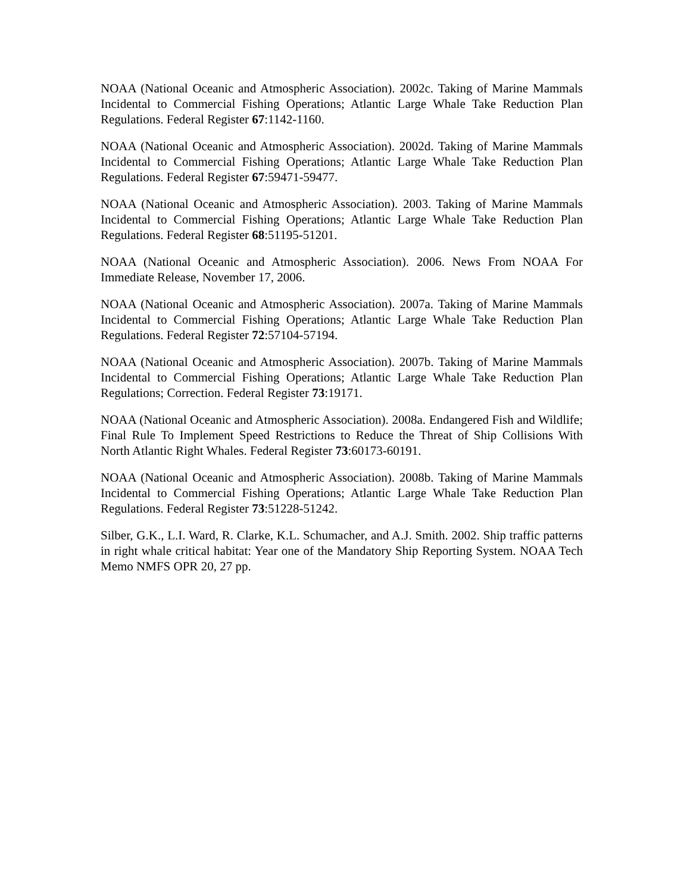NOAA (National Oceanic and Atmospheric Association). 2002c. Taking of Marine Mammals Incidental to Commercial Fishing Operations; Atlantic Large Whale Take Reduction Plan Regulations. Federal Register 67:1142-1160.
NOAA (National Oceanic and Atmospheric Association). 2002d. Taking of Marine Mammals Incidental to Commercial Fishing Operations; Atlantic Large Whale Take Reduction Plan Regulations. Federal Register 67:59471-59477.
NOAA (National Oceanic and Atmospheric Association). 2003. Taking of Marine Mammals Incidental to Commercial Fishing Operations; Atlantic Large Whale Take Reduction Plan Regulations. Federal Register 68:51195-51201.
NOAA (National Oceanic and Atmospheric Association). 2006. News From NOAA For Immediate Release, November 17, 2006.
NOAA (National Oceanic and Atmospheric Association). 2007a. Taking of Marine Mammals Incidental to Commercial Fishing Operations; Atlantic Large Whale Take Reduction Plan Regulations. Federal Register 72:57104-57194.
NOAA (National Oceanic and Atmospheric Association). 2007b. Taking of Marine Mammals Incidental to Commercial Fishing Operations; Atlantic Large Whale Take Reduction Plan Regulations; Correction. Federal Register 73:19171.
NOAA (National Oceanic and Atmospheric Association). 2008a. Endangered Fish and Wildlife; Final Rule To Implement Speed Restrictions to Reduce the Threat of Ship Collisions With North Atlantic Right Whales. Federal Register 73:60173-60191.
NOAA (National Oceanic and Atmospheric Association). 2008b. Taking of Marine Mammals Incidental to Commercial Fishing Operations; Atlantic Large Whale Take Reduction Plan Regulations. Federal Register 73:51228-51242.
Silber, G.K., L.I. Ward, R. Clarke, K.L. Schumacher, and A.J. Smith. 2002. Ship traffic patterns in right whale critical habitat: Year one of the Mandatory Ship Reporting System. NOAA Tech Memo NMFS OPR 20, 27 pp.